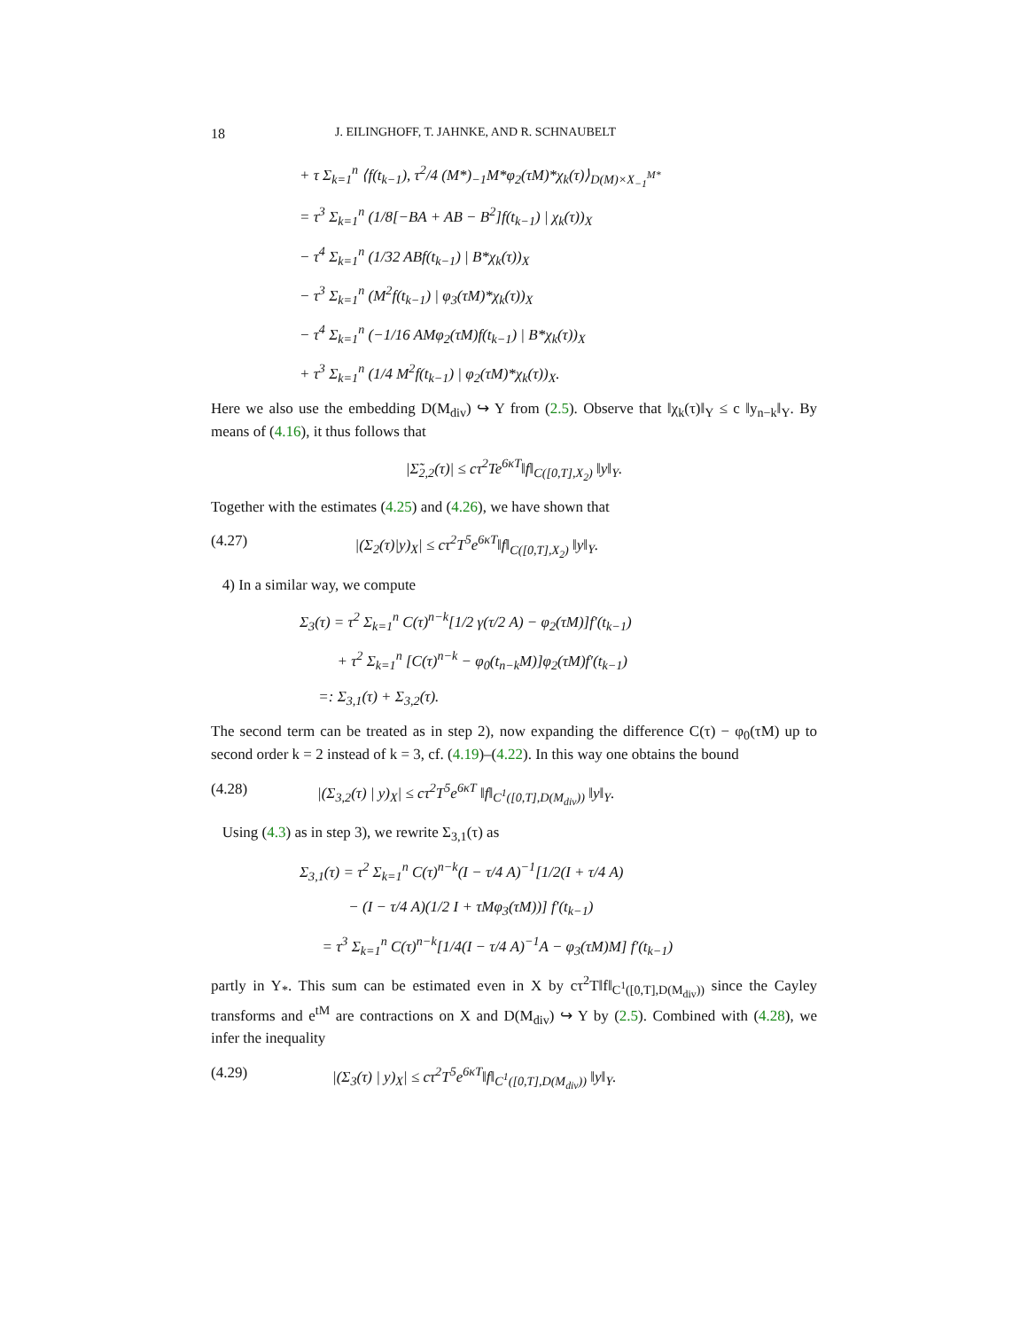18 J. EILINGHOFF, T. JAHNKE, AND R. SCHNAUBELT
+ τ Σ<sub>k=1</sub><sup>n</sup> ⟨f(t<sub>k−1</sub>), τ<sup>2</sup>/4 (M*)<sub>−1</sub>M*φ<sub>2</sub>(τM)*χ<sub>k</sub>(τ)⟩<sub>D(M)×X<sub>−1</sub><sup>M*</sup></sub>
= τ<sup>3</sup> Σ<sub>k=1</sub><sup>n</sup> (1/8[−BA + AB − B<sup>2</sup>]f(t<sub>k−1</sub>) | χ<sub>k</sub>(τ))<sub>X</sub>
− τ<sup>4</sup> Σ<sub>k=1</sub><sup>n</sup> (1/32 ABf(t<sub>k−1</sub>) | B*χ<sub>k</sub>(τ))<sub>X</sub>
− τ<sup>3</sup> Σ<sub>k=1</sub><sup>n</sup> (M<sup>2</sup>f(t<sub>k−1</sub>) | φ<sub>3</sub>(τM)*χ<sub>k</sub>(τ))<sub>X</sub>
− τ<sup>4</sup> Σ<sub>k=1</sub><sup>n</sup> (−1/16 AMφ<sub>2</sub>(τM)f(t<sub>k−1</sub>) | B*χ<sub>k</sub>(τ))<sub>X</sub>
+ τ<sup>3</sup> Σ<sub>k=1</sub><sup>n</sup> (1/4 M<sup>2</sup>f(t<sub>k−1</sub>) | φ<sub>2</sub>(τM)*χ<sub>k</sub>(τ))<sub>X</sub>.
Here we also use the embedding D(M<sub>div</sub>) ↪ Y from (2.5). Observe that ‖χ<sub>k</sub>(τ)‖<sub>Y</sub> ≤ c ‖y<sub>n−k</sub>‖<sub>Y</sub>. By means of (4.16), it thus follows that
|Σ̃<sub>2,2</sub>(τ)| ≤ cτ<sup>2</sup>Te<sup>6κT</sup>‖f‖<sub>C([0,T],X<sub>2</sub>)</sub> ‖y‖<sub>Y</sub>.
Together with the estimates (4.25) and (4.26), we have shown that
(4.27) |(Σ<sub>2</sub>(τ)|y)<sub>X</sub>| ≤ cτ<sup>2</sup>T<sup>5</sup>e<sup>6κT</sup>‖f‖<sub>C([0,T],X<sub>2</sub>)</sub> ‖y‖<sub>Y</sub>.
4) In a similar way, we compute
Σ<sub>3</sub>(τ) = τ<sup>2</sup> Σ<sub>k=1</sub><sup>n</sup> C(τ)<sup>n−k</sup>[1/2 γ(τ/2 A) − φ<sub>2</sub>(τM)]f′(t<sub>k−1</sub>)
+ τ<sup>2</sup> Σ<sub>k=1</sub><sup>n</sup> [C(τ)<sup>n−k</sup> − φ<sub>0</sub>(t<sub>n−k</sub>M)]φ<sub>2</sub>(τM)f′(t<sub>k−1</sub>)
=: Σ<sub>3,1</sub>(τ) + Σ<sub>3,2</sub>(τ).
The second term can be treated as in step 2), now expanding the difference C(τ) − φ<sub>0</sub>(τM) up to second order k = 2 instead of k = 3, cf. (4.19)–(4.22). In this way one obtains the bound
(4.28) |(Σ<sub>3,2</sub>(τ) | y)<sub>X</sub>| ≤ cτ<sup>2</sup>T<sup>5</sup>e<sup>6κT</sup> ‖f‖<sub>C<sup>1</sup>([0,T],D(M<sub>div</sub>))</sub> ‖y‖<sub>Y</sub>.
Using (4.3) as in step 3), we rewrite Σ<sub>3,1</sub>(τ) as
Σ<sub>3,1</sub>(τ) = τ<sup>2</sup> Σ<sub>k=1</sub><sup>n</sup> C(τ)<sup>n−k</sup>(I − τ/4 A)<sup>−1</sup>[1/2(I + τ/4 A)
− (I − τ/4 A)(1/2 I + τMφ<sub>3</sub>(τM))] f′(t<sub>k−1</sub>)
= τ<sup>3</sup> Σ<sub>k=1</sub><sup>n</sup> C(τ)<sup>n−k</sup>[1/4(I − τ/4 A)<sup>−1</sup>A − φ<sub>3</sub>(τM)M] f′(t<sub>k−1</sub>)
partly in Y<sub>*</sub>. This sum can be estimated even in X by cτ<sup>2</sup>T‖f‖<sub>C<sup>1</sup>([0,T],D(M<sub>div</sub>))</sub> since the Cayley transforms and e<sup>tM</sup> are contractions on X and D(M<sub>div</sub>) ↪ Y by (2.5). Combined with (4.28), we infer the inequality
(4.29) |(Σ<sub>3</sub>(τ) | y)<sub>X</sub>| ≤ cτ<sup>2</sup>T<sup>5</sup>e<sup>6κT</sup>‖f‖<sub>C<sup>1</sup>([0,T],D(M<sub>div</sub>))</sub> ‖y‖<sub>Y</sub>.